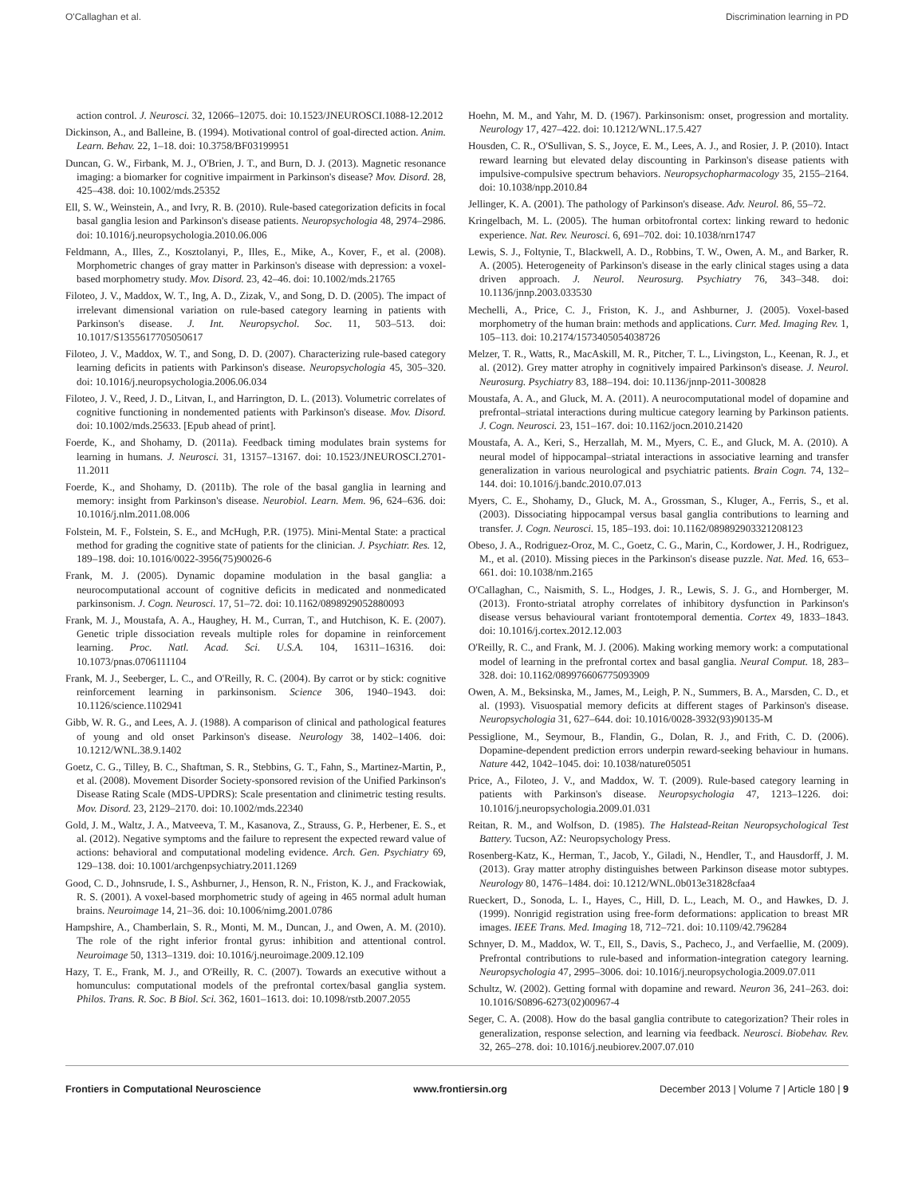O'Callaghan et al. Discrimination learning in PD
action control. J. Neurosci. 32, 12066–12075. doi: 10.1523/JNEUROSCI.1088-12.2012
Dickinson, A., and Balleine, B. (1994). Motivational control of goal-directed action. Anim. Learn. Behav. 22, 1–18. doi: 10.3758/BF03199951
Duncan, G. W., Firbank, M. J., O'Brien, J. T., and Burn, D. J. (2013). Magnetic resonance imaging: a biomarker for cognitive impairment in Parkinson's disease? Mov. Disord. 28, 425–438. doi: 10.1002/mds.25352
Ell, S. W., Weinstein, A., and Ivry, R. B. (2010). Rule-based categorization deficits in focal basal ganglia lesion and Parkinson's disease patients. Neuropsychologia 48, 2974–2986. doi: 10.1016/j.neuropsychologia.2010.06.006
Feldmann, A., Illes, Z., Kosztolanyi, P., Illes, E., Mike, A., Kover, F., et al. (2008). Morphometric changes of gray matter in Parkinson's disease with depression: a voxel-based morphometry study. Mov. Disord. 23, 42–46. doi: 10.1002/mds.21765
Filoteo, J. V., Maddox, W. T., Ing, A. D., Zizak, V., and Song, D. D. (2005). The impact of irrelevant dimensional variation on rule-based category learning in patients with Parkinson's disease. J. Int. Neuropsychol. Soc. 11, 503–513. doi: 10.1017/S1355617705050617
Filoteo, J. V., Maddox, W. T., and Song, D. D. (2007). Characterizing rule-based category learning deficits in patients with Parkinson's disease. Neuropsychologia 45, 305–320. doi: 10.1016/j.neuropsychologia.2006.06.034
Filoteo, J. V., Reed, J. D., Litvan, I., and Harrington, D. L. (2013). Volumetric correlates of cognitive functioning in nondemented patients with Parkinson's disease. Mov. Disord. doi: 10.1002/mds.25633. [Epub ahead of print].
Foerde, K., and Shohamy, D. (2011a). Feedback timing modulates brain systems for learning in humans. J. Neurosci. 31, 13157–13167. doi: 10.1523/JNEUROSCI.2701-11.2011
Foerde, K., and Shohamy, D. (2011b). The role of the basal ganglia in learning and memory: insight from Parkinson's disease. Neurobiol. Learn. Mem. 96, 624–636. doi: 10.1016/j.nlm.2011.08.006
Folstein, M. F., Folstein, S. E., and McHugh, P.R. (1975). Mini-Mental State: a practical method for grading the cognitive state of patients for the clinician. J. Psychiatr. Res. 12, 189–198. doi: 10.1016/0022-3956(75)90026-6
Frank, M. J. (2005). Dynamic dopamine modulation in the basal ganglia: a neurocomputational account of cognitive deficits in medicated and nonmedicated parkinsonism. J. Cogn. Neurosci. 17, 51–72. doi: 10.1162/0898929052880093
Frank, M. J., Moustafa, A. A., Haughey, H. M., Curran, T., and Hutchison, K. E. (2007). Genetic triple dissociation reveals multiple roles for dopamine in reinforcement learning. Proc. Natl. Acad. Sci. U.S.A. 104, 16311–16316. doi: 10.1073/pnas.0706111104
Frank, M. J., Seeberger, L. C., and O'Reilly, R. C. (2004). By carrot or by stick: cognitive reinforcement learning in parkinsonism. Science 306, 1940–1943. doi: 10.1126/science.1102941
Gibb, W. R. G., and Lees, A. J. (1988). A comparison of clinical and pathological features of young and old onset Parkinson's disease. Neurology 38, 1402–1406. doi: 10.1212/WNL.38.9.1402
Goetz, C. G., Tilley, B. C., Shaftman, S. R., Stebbins, G. T., Fahn, S., Martinez-Martin, P., et al. (2008). Movement Disorder Society-sponsored revision of the Unified Parkinson's Disease Rating Scale (MDS-UPDRS): Scale presentation and clinimetric testing results. Mov. Disord. 23, 2129–2170. doi: 10.1002/mds.22340
Gold, J. M., Waltz, J. A., Matveeva, T. M., Kasanova, Z., Strauss, G. P., Herbener, E. S., et al. (2012). Negative symptoms and the failure to represent the expected reward value of actions: behavioral and computational modeling evidence. Arch. Gen. Psychiatry 69, 129–138. doi: 10.1001/archgenpsychiatry.2011.1269
Good, C. D., Johnsrude, I. S., Ashburner, J., Henson, R. N., Friston, K. J., and Frackowiak, R. S. (2001). A voxel-based morphometric study of ageing in 465 normal adult human brains. Neuroimage 14, 21–36. doi: 10.1006/nimg.2001.0786
Hampshire, A., Chamberlain, S. R., Monti, M. M., Duncan, J., and Owen, A. M. (2010). The role of the right inferior frontal gyrus: inhibition and attentional control. Neuroimage 50, 1313–1319. doi: 10.1016/j.neuroimage.2009.12.109
Hazy, T. E., Frank, M. J., and O'Reilly, R. C. (2007). Towards an executive without a homunculus: computational models of the prefrontal cortex/basal ganglia system. Philos. Trans. R. Soc. B Biol. Sci. 362, 1601–1613. doi: 10.1098/rstb.2007.2055
Hoehn, M. M., and Yahr, M. D. (1967). Parkinsonism: onset, progression and mortality. Neurology 17, 427–422. doi: 10.1212/WNL.17.5.427
Housden, C. R., O'Sullivan, S. S., Joyce, E. M., Lees, A. J., and Rosier, J. P. (2010). Intact reward learning but elevated delay discounting in Parkinson's disease patients with impulsive-compulsive spectrum behaviors. Neuropsychopharmacology 35, 2155–2164. doi: 10.1038/npp.2010.84
Jellinger, K. A. (2001). The pathology of Parkinson's disease. Adv. Neurol. 86, 55–72.
Kringelbach, M. L. (2005). The human orbitofrontal cortex: linking reward to hedonic experience. Nat. Rev. Neurosci. 6, 691–702. doi: 10.1038/nrn1747
Lewis, S. J., Foltynie, T., Blackwell, A. D., Robbins, T. W., Owen, A. M., and Barker, R. A. (2005). Heterogeneity of Parkinson's disease in the early clinical stages using a data driven approach. J. Neurol. Neurosurg. Psychiatry 76, 343–348. doi: 10.1136/jnnp.2003.033530
Mechelli, A., Price, C. J., Friston, K. J., and Ashburner, J. (2005). Voxel-based morphometry of the human brain: methods and applications. Curr. Med. Imaging Rev. 1, 105–113. doi: 10.2174/1573405054038726
Melzer, T. R., Watts, R., MacAskill, M. R., Pitcher, T. L., Livingston, L., Keenan, R. J., et al. (2012). Grey matter atrophy in cognitively impaired Parkinson's disease. J. Neurol. Neurosurg. Psychiatry 83, 188–194. doi: 10.1136/jnnp-2011-300828
Moustafa, A. A., and Gluck, M. A. (2011). A neurocomputational model of dopamine and prefrontal–striatal interactions during multicue category learning by Parkinson patients. J. Cogn. Neurosci. 23, 151–167. doi: 10.1162/jocn.2010.21420
Moustafa, A. A., Keri, S., Herzallah, M. M., Myers, C. E., and Gluck, M. A. (2010). A neural model of hippocampal–striatal interactions in associative learning and transfer generalization in various neurological and psychiatric patients. Brain Cogn. 74, 132–144. doi: 10.1016/j.bandc.2010.07.013
Myers, C. E., Shohamy, D., Gluck, M. A., Grossman, S., Kluger, A., Ferris, S., et al. (2003). Dissociating hippocampal versus basal ganglia contributions to learning and transfer. J. Cogn. Neurosci. 15, 185–193. doi: 10.1162/089892903321208123
Obeso, J. A., Rodriguez-Oroz, M. C., Goetz, C. G., Marin, C., Kordower, J. H., Rodriguez, M., et al. (2010). Missing pieces in the Parkinson's disease puzzle. Nat. Med. 16, 653–661. doi: 10.1038/nm.2165
O'Callaghan, C., Naismith, S. L., Hodges, J. R., Lewis, S. J. G., and Hornberger, M. (2013). Fronto-striatal atrophy correlates of inhibitory dysfunction in Parkinson's disease versus behavioural variant frontotemporal dementia. Cortex 49, 1833–1843. doi: 10.1016/j.cortex.2012.12.003
O'Reilly, R. C., and Frank, M. J. (2006). Making working memory work: a computational model of learning in the prefrontal cortex and basal ganglia. Neural Comput. 18, 283–328. doi: 10.1162/089976606775093909
Owen, A. M., Beksinska, M., James, M., Leigh, P. N., Summers, B. A., Marsden, C. D., et al. (1993). Visuospatial memory deficits at different stages of Parkinson's disease. Neuropsychologia 31, 627–644. doi: 10.1016/0028-3932(93)90135-M
Pessiglione, M., Seymour, B., Flandin, G., Dolan, R. J., and Frith, C. D. (2006). Dopamine-dependent prediction errors underpin reward-seeking behaviour in humans. Nature 442, 1042–1045. doi: 10.1038/nature05051
Price, A., Filoteo, J. V., and Maddox, W. T. (2009). Rule-based category learning in patients with Parkinson's disease. Neuropsychologia 47, 1213–1226. doi: 10.1016/j.neuropsychologia.2009.01.031
Reitan, R. M., and Wolfson, D. (1985). The Halstead-Reitan Neuropsychological Test Battery. Tucson, AZ: Neuropsychology Press.
Rosenberg-Katz, K., Herman, T., Jacob, Y., Giladi, N., Hendler, T., and Hausdorff, J. M. (2013). Gray matter atrophy distinguishes between Parkinson disease motor subtypes. Neurology 80, 1476–1484. doi: 10.1212/WNL.0b013e31828cfaa4
Rueckert, D., Sonoda, L. I., Hayes, C., Hill, D. L., Leach, M. O., and Hawkes, D. J. (1999). Nonrigid registration using free-form deformations: application to breast MR images. IEEE Trans. Med. Imaging 18, 712–721. doi: 10.1109/42.796284
Schnyer, D. M., Maddox, W. T., Ell, S., Davis, S., Pacheco, J., and Verfaellie, M. (2009). Prefrontal contributions to rule-based and information-integration category learning. Neuropsychologia 47, 2995–3006. doi: 10.1016/j.neuropsychologia.2009.07.011
Schultz, W. (2002). Getting formal with dopamine and reward. Neuron 36, 241–263. doi: 10.1016/S0896-6273(02)00967-4
Seger, C. A. (2008). How do the basal ganglia contribute to categorization? Their roles in generalization, response selection, and learning via feedback. Neurosci. Biobehav. Rev. 32, 265–278. doi: 10.1016/j.neubiorev.2007.07.010
Frontiers in Computational Neuroscience www.frontiersin.org December 2013 | Volume 7 | Article 180 | 9